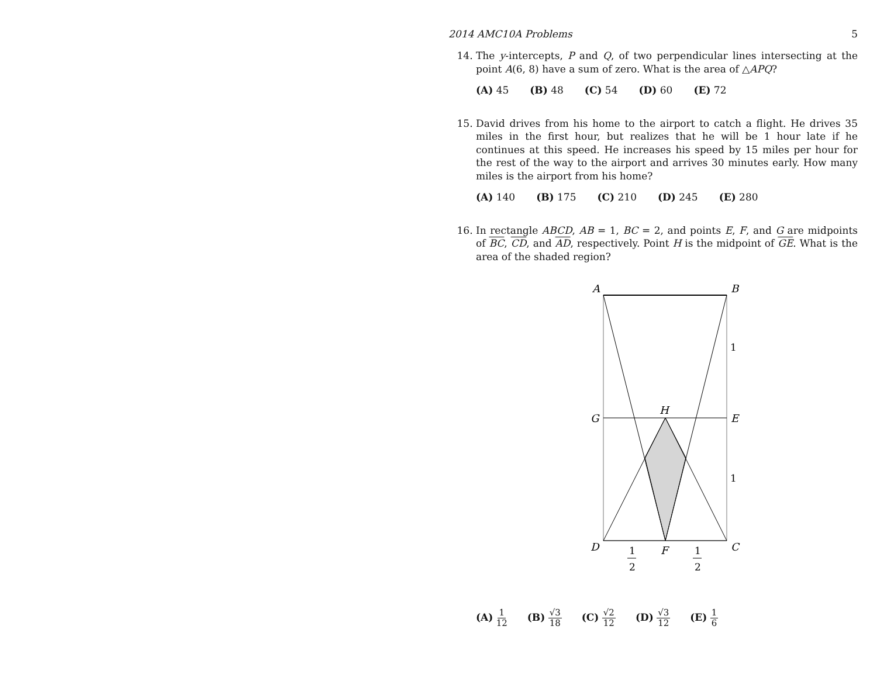2014 AMC10A Problems 5
14. The y-intercepts, P and Q, of two perpendicular lines intersecting at the point A(6, 8) have a sum of zero. What is the area of △APQ?
(A) 45 (B) 48 (C) 54 (D) 60 (E) 72
15. David drives from his home to the airport to catch a flight. He drives 35 miles in the first hour, but realizes that he will be 1 hour late if he continues at this speed. He increases his speed by 15 miles per hour for the rest of the way to the airport and arrives 30 minutes early. How many miles is the airport from his home?
(A) 140 (B) 175 (C) 210 (D) 245 (E) 280
16. In rectangle ABCD, AB = 1, BC = 2, and points E, F, and G are midpoints of BC, CD, and AD, respectively. Point H is the midpoint of GE. What is the area of the shaded region?
A
B
G
E
H
D
C
F
1
1
1
2
1
2
(A) 1 12 (B) √3 18 (C) √2 12 (D) √3 12 (E) 1 6